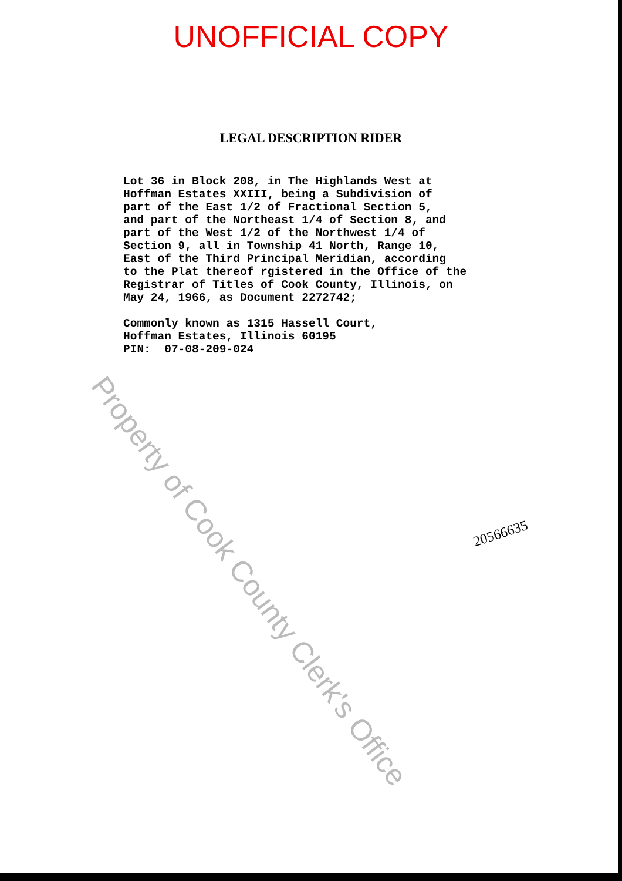UNOFFICIAL COPY
LEGAL DESCRIPTION RIDER
Lot 36 in Block 208, in The Highlands West at Hoffman Estates XXIII, being a Subdivision of part of the East 1/2 of Fractional Section 5, and part of the Northeast 1/4 of Section 8, and part of the West 1/2 of the Northwest 1/4 of Section 9, all in Township 41 North, Range 10, East of the Third Principal Meridian, according to the Plat thereof rgistered in the Office of the Registrar of Titles of Cook County, Illinois, on May 24, 1966, as Document 2272742; Commonly known as 1315 Hassell Court, Hoffman Estates, Illinois 60195 PIN: 07-08-209-024
20566635
Property of Cook County Clerk's Office